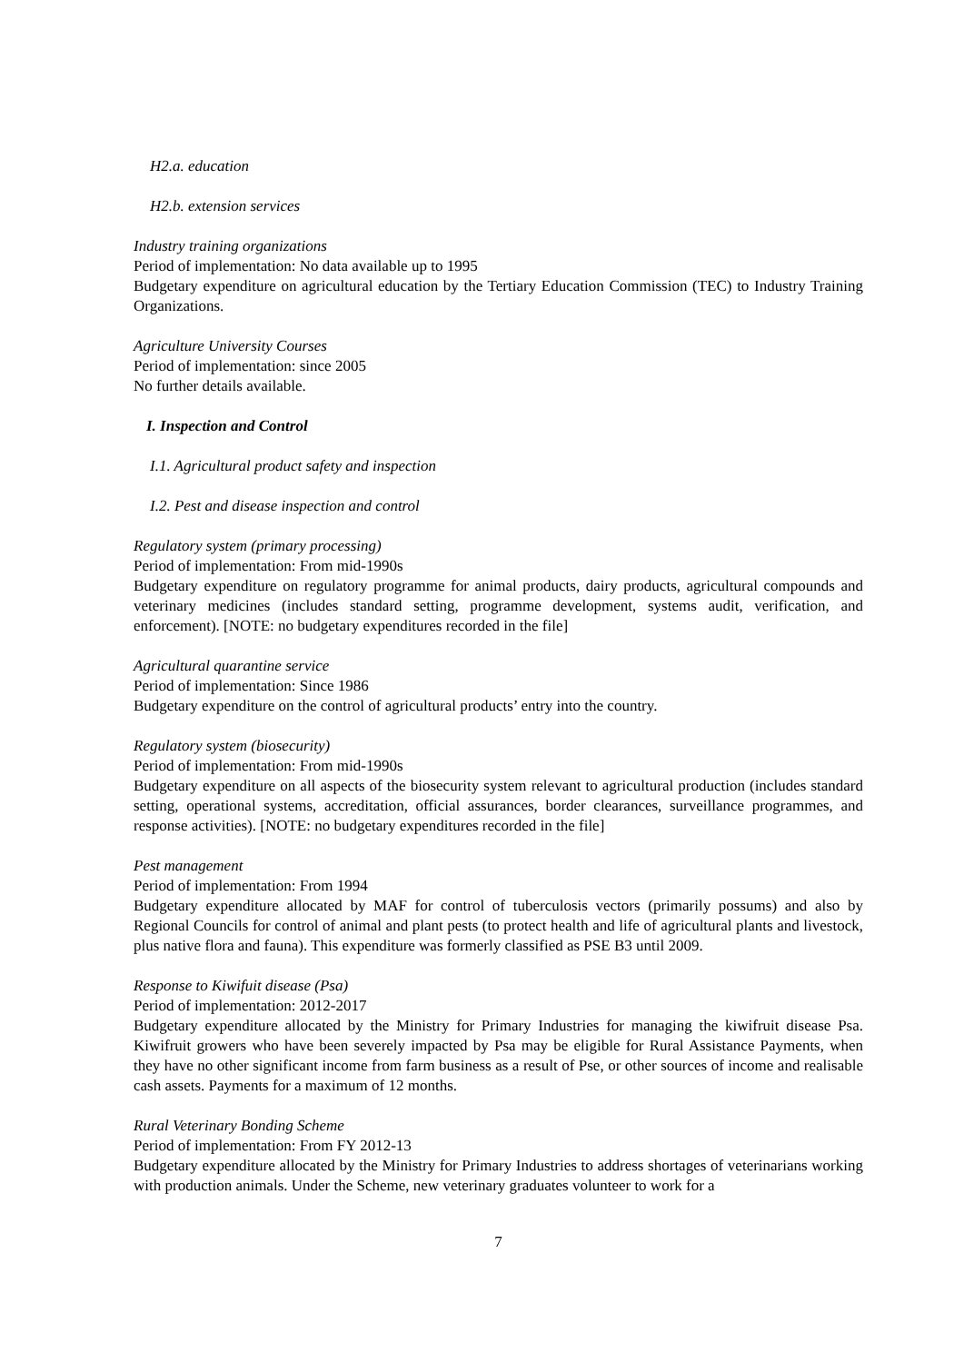H2.a. education
H2.b. extension services
Industry training organizations
Period of implementation: No data available up to 1995
Budgetary expenditure on agricultural education by the Tertiary Education Commission (TEC) to Industry Training Organizations.
Agriculture University Courses
Period of implementation: since 2005
No further details available.
I. Inspection and Control
I.1. Agricultural product safety and inspection
I.2. Pest and disease inspection and control
Regulatory system (primary processing)
Period of implementation: From mid-1990s
Budgetary expenditure on regulatory programme for animal products, dairy products, agricultural compounds and veterinary medicines (includes standard setting, programme development, systems audit, verification, and enforcement). [NOTE: no budgetary expenditures recorded in the file]
Agricultural quarantine service
Period of implementation: Since 1986
Budgetary expenditure on the control of agricultural products’ entry into the country.
Regulatory system (biosecurity)
Period of implementation: From mid-1990s
Budgetary expenditure on all aspects of the biosecurity system relevant to agricultural production (includes standard setting, operational systems, accreditation, official assurances, border clearances, surveillance programmes, and response activities). [NOTE: no budgetary expenditures recorded in the file]
Pest management
Period of implementation: From 1994
Budgetary expenditure allocated by MAF for control of tuberculosis vectors (primarily possums) and also by Regional Councils for control of animal and plant pests (to protect health and life of agricultural plants and livestock, plus native flora and fauna). This expenditure was formerly classified as PSE B3 until 2009.
Response to Kiwifuit disease (Psa)
Period of implementation: 2012-2017
Budgetary expenditure allocated by the Ministry for Primary Industries for managing the kiwifruit disease Psa. Kiwifruit growers who have been severely impacted by Psa may be eligible for Rural Assistance Payments, when they have no other significant income from farm business as a result of Pse, or other sources of income and realisable cash assets. Payments for a maximum of 12 months.
Rural Veterinary Bonding Scheme
Period of implementation: From FY 2012-13
Budgetary expenditure allocated by the Ministry for Primary Industries to address shortages of veterinarians working with production animals. Under the Scheme, new veterinary graduates volunteer to work for a
7